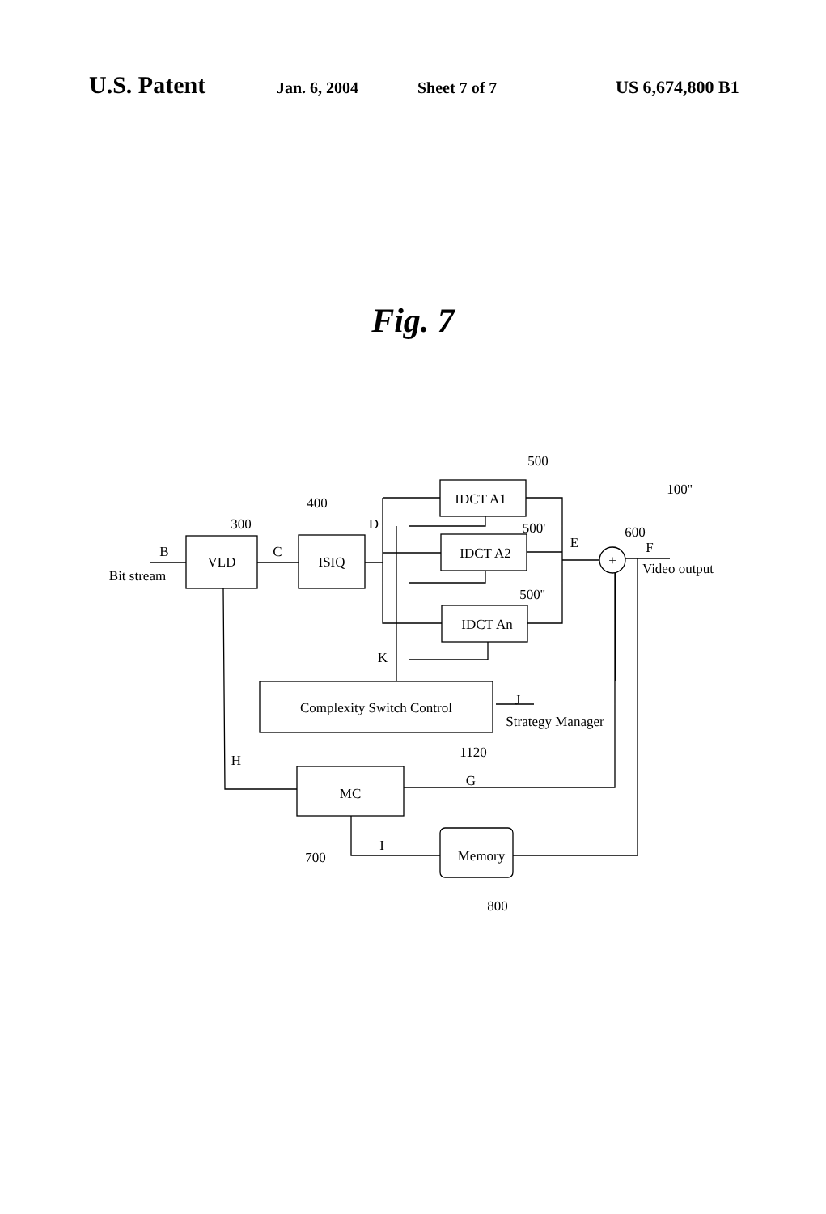U.S. Patent Jan. 6, 2004 Sheet 7 of 7 US 6,674,800 B1
Fig. 7
VLD
ISIQ
IDCT A1
IDCT A2
IDCT An
Complexity Switch Control
MC
Memory
Bit stream
Video output
Strategy Manager
+
300
400
500
500'
500''
100''
600
1120
700
800
B
C
D
E
F
G
H
I
J
K